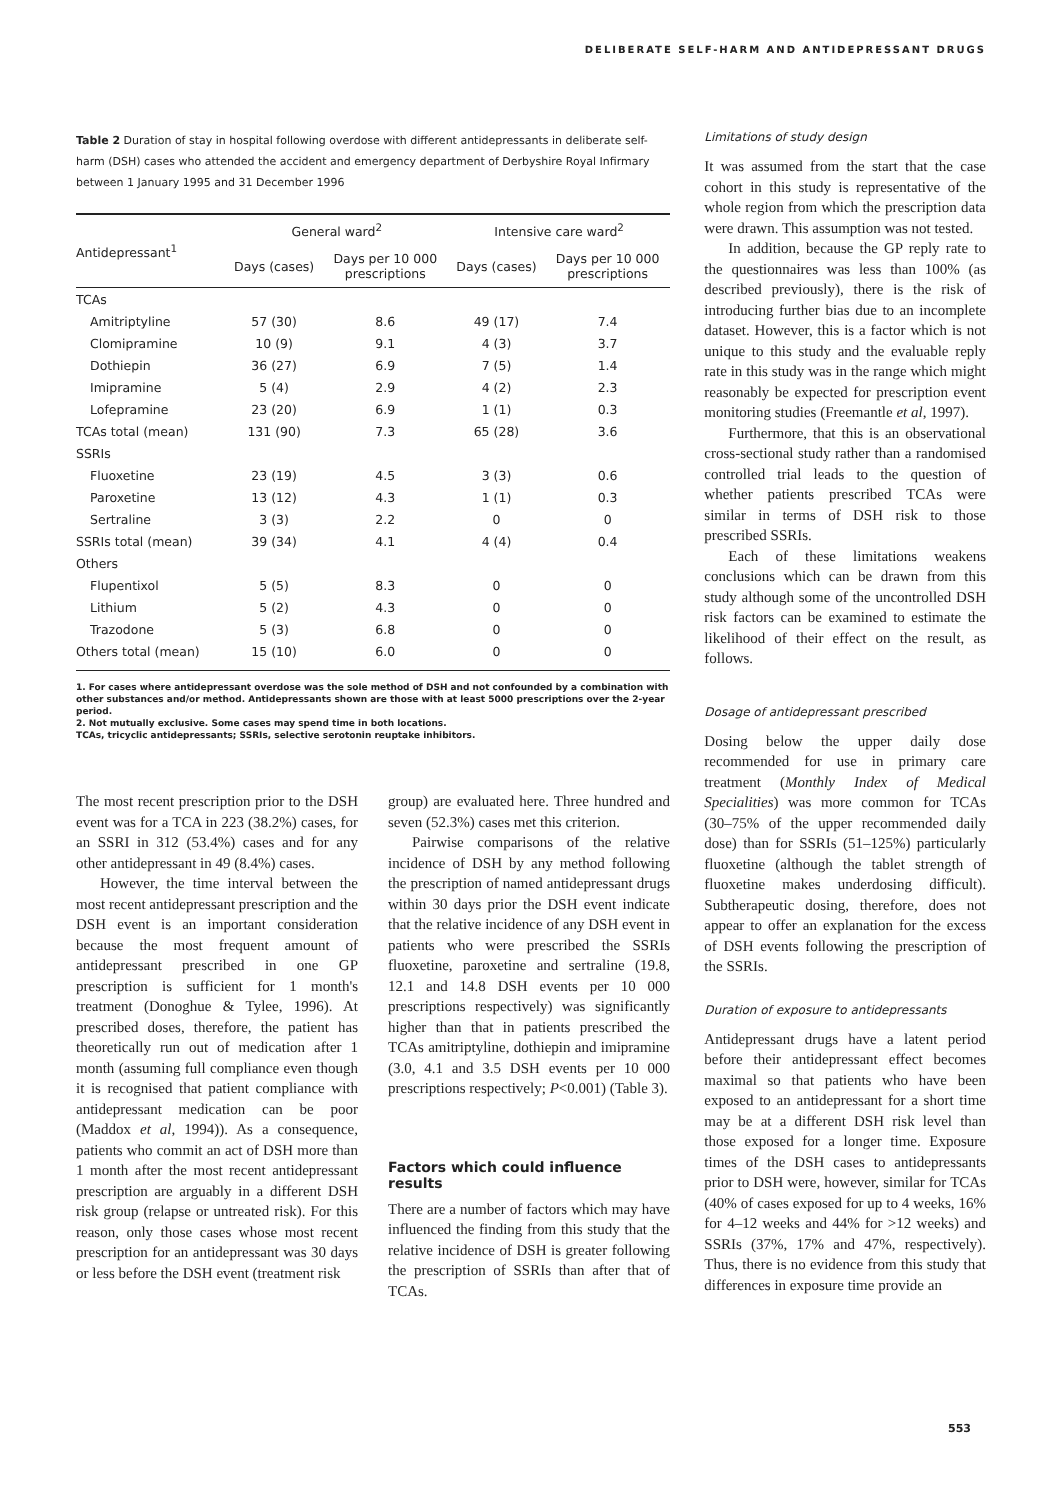DELIBERATE SELF-HARM AND ANTIDEPRESSANT DRUGS
Table 2 Duration of stay in hospital following overdose with different antidepressants in deliberate self-harm (DSH) cases who attended the accident and emergency department of Derbyshire Royal Infirmary between 1 January 1995 and 31 December 1996
| Antidepressant<sup>1</sup> | General ward<sup>2</sup> | | Intensive care ward<sup>2</sup> | |
| --- | --- | --- | --- | --- |
| | Days (cases) | Days per 10 000 prescriptions | Days (cases) | Days per 10 000 prescriptions |
| TCAs | | | | |
| Amitriptyline | 57 (30) | 8.6 | 49 (17) | 7.4 |
| Clomipramine | 10 (9) | 9.1 | 4 (3) | 3.7 |
| Dothiepin | 36 (27) | 6.9 | 7 (5) | 1.4 |
| Imipramine | 5 (4) | 2.9 | 4 (2) | 2.3 |
| Lofepramine | 23 (20) | 6.9 | 1 (1) | 0.3 |
| TCAs total (mean) | 131 (90) | 7.3 | 65 (28) | 3.6 |
| SSRIs | | | | |
| Fluoxetine | 23 (19) | 4.5 | 3 (3) | 0.6 |
| Paroxetine | 13 (12) | 4.3 | 1 (1) | 0.3 |
| Sertraline | 3 (3) | 2.2 | 0 | 0 |
| SSRIs total (mean) | 39 (34) | 4.1 | 4 (4) | 0.4 |
| Others | | | | |
| Flupentixol | 5 (5) | 8.3 | 0 | 0 |
| Lithium | 5 (2) | 4.3 | 0 | 0 |
| Trazodone | 5 (3) | 6.8 | 0 | 0 |
| Others total (mean) | 15 (10) | 6.0 | 0 | 0 |
1. For cases where antidepressant overdose was the sole method of DSH and not confounded by a combination with other substances and/or method. Antidepressants shown are those with at least 5000 prescriptions over the 2-year period.
2. Not mutually exclusive. Some cases may spend time in both locations.
TCAs, tricyclic antidepressants; SSRIs, selective serotonin reuptake inhibitors.
The most recent prescription prior to the DSH event was for a TCA in 223 (38.2%) cases, for an SSRI in 312 (53.4%) cases and for any other antidepressant in 49 (8.4%) cases.
However, the time interval between the most recent antidepressant prescription and the DSH event is an important consideration because the most frequent amount of antidepressant prescribed in one GP prescription is sufficient for 1 month's treatment (Donoghue & Tylee, 1996). At prescribed doses, therefore, the patient has theoretically run out of medication after 1 month (assuming full compliance even though it is recognised that patient compliance with antidepressant medication can be poor (Maddox et al, 1994)). As a consequence, patients who commit an act of DSH more than 1 month after the most recent antidepressant prescription are arguably in a different DSH risk group (relapse or untreated risk). For this reason, only those cases whose most recent prescription for an antidepressant was 30 days or less before the DSH event (treatment risk
group) are evaluated here. Three hundred and seven (52.3%) cases met this criterion.
Pairwise comparisons of the relative incidence of DSH by any method following the prescription of named antidepressant drugs within 30 days prior the DSH event indicate that the relative incidence of any DSH event in patients who were prescribed the SSRIs fluoxetine, paroxetine and sertraline (19.8, 12.1 and 14.8 DSH events per 10 000 prescriptions respectively) was significantly higher than that in patients prescribed the TCAs amitriptyline, dothiepin and imipramine (3.0, 4.1 and 3.5 DSH events per 10 000 prescriptions respectively; P<0.001) (Table 3).
Factors which could influence results
There are a number of factors which may have influenced the finding from this study that the relative incidence of DSH is greater following the prescription of SSRIs than after that of TCAs.
Limitations of study design
It was assumed from the start that the case cohort in this study is representative of the whole region from which the prescription data were drawn. This assumption was not tested.
In addition, because the GP reply rate to the questionnaires was less than 100% (as described previously), there is the risk of introducing further bias due to an incomplete dataset. However, this is a factor which is not unique to this study and the evaluable reply rate in this study was in the range which might reasonably be expected for prescription event monitoring studies (Freemantle et al, 1997).
Furthermore, that this is an observational cross-sectional study rather than a randomised controlled trial leads to the question of whether patients prescribed TCAs were similar in terms of DSH risk to those prescribed SSRIs.
Each of these limitations weakens conclusions which can be drawn from this study although some of the uncontrolled DSH risk factors can be examined to estimate the likelihood of their effect on the result, as follows.
Dosage of antidepressant prescribed
Dosing below the upper daily dose recommended for use in primary care treatment (Monthly Index of Medical Specialities) was more common for TCAs (30–75% of the upper recommended daily dose) than for SSRIs (51–125%) particularly fluoxetine (although the tablet strength of fluoxetine makes underdosing difficult). Subtherapeutic dosing, therefore, does not appear to offer an explanation for the excess of DSH events following the prescription of the SSRIs.
Duration of exposure to antidepressants
Antidepressant drugs have a latent period before their antidepressant effect becomes maximal so that patients who have been exposed to an antidepressant for a short time may be at a different DSH risk level than those exposed for a longer time. Exposure times of the DSH cases to antidepressants prior to DSH were, however, similar for TCAs (40% of cases exposed for up to 4 weeks, 16% for 4–12 weeks and 44% for >12 weeks) and SSRIs (37%, 17% and 47%, respectively). Thus, there is no evidence from this study that differences in exposure time provide an
553